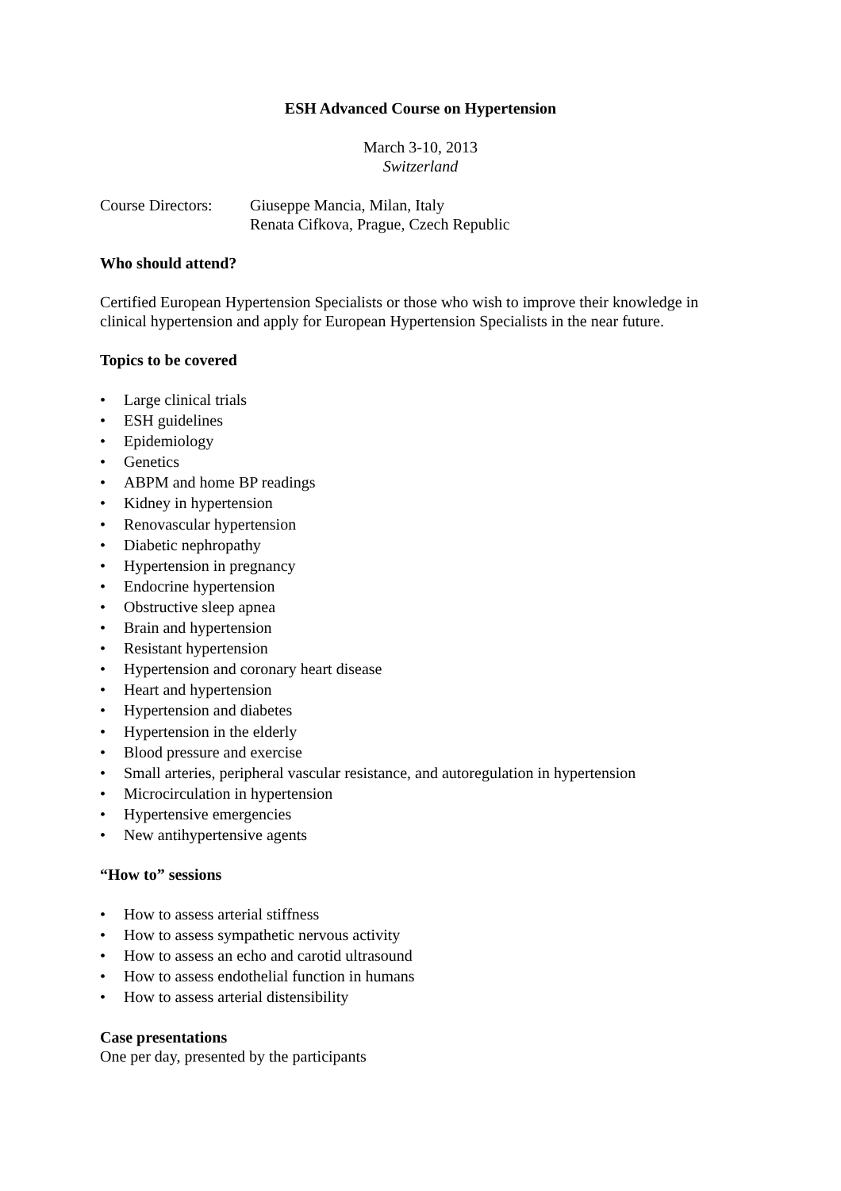ESH Advanced Course on Hypertension
March 3-10, 2013
Switzerland
Course Directors:
Giuseppe Mancia, Milan, Italy
Renata Cifkova, Prague, Czech Republic
Who should attend?
Certified European Hypertension Specialists or those who wish to improve their knowledge in clinical hypertension and apply for European Hypertension Specialists in the near future.
Topics to be covered
• Large clinical trials
• ESH guidelines
• Epidemiology
• Genetics
• ABPM and home BP readings
• Kidney in hypertension
• Renovascular hypertension
• Diabetic nephropathy
• Hypertension in pregnancy
• Endocrine hypertension
• Obstructive sleep apnea
• Brain and hypertension
• Resistant hypertension
• Hypertension and coronary heart disease
• Heart and hypertension
• Hypertension and diabetes
• Hypertension in the elderly
• Blood pressure and exercise
• Small arteries, peripheral vascular resistance, and autoregulation in hypertension
• Microcirculation in hypertension
• Hypertensive emergencies
• New antihypertensive agents
“How to” sessions
• How to assess arterial stiffness
• How to assess sympathetic nervous activity
• How to assess an echo and carotid ultrasound
• How to assess endothelial function in humans
• How to assess arterial distensibility
Case presentations
One per day, presented by the participants